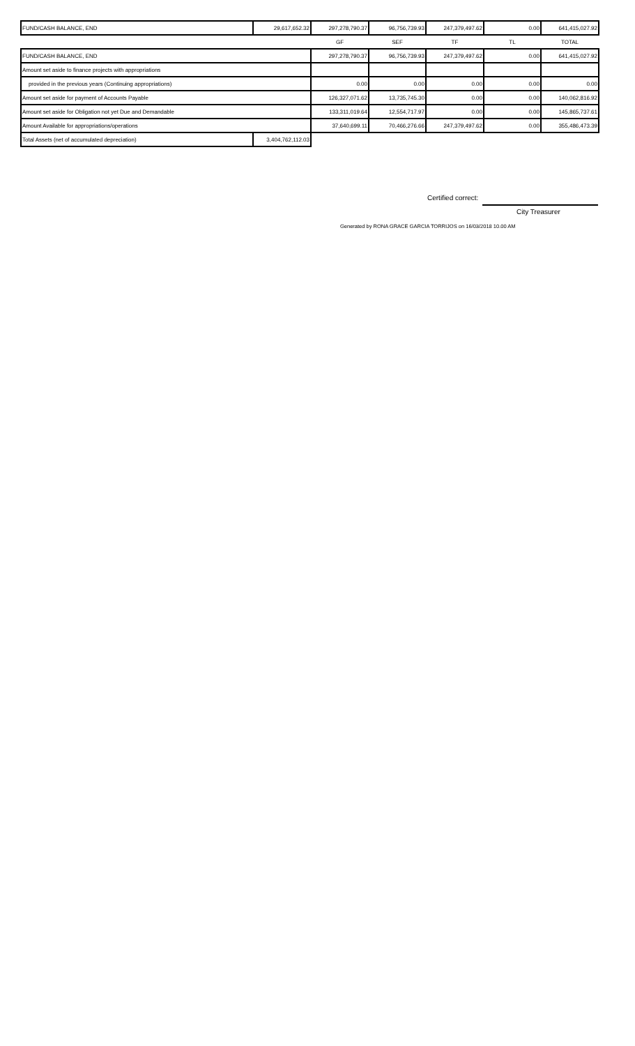| FUND/CASH BALANCE, END | 29,617,652.32 | 297,278,790.37 | 96,756,739.93 | 247,379,497.62 | 0.00 | 641,415,027.92 |
| | | GF | SEF | TF | TL | TOTAL |
| FUND/CASH BALANCE, END | | 297,278,790.37 | 96,756,739.93 | 247,379,497.62 | 0.00 | 641,415,027.92 |
| Amount set aside to finance projects with appropriations | | | | | | |
| provided in the previous years (Continuing appropriations) | | 0.00 | 0.00 | 0.00 | 0.00 | 0.00 |
| Amount set aside for payment of Accounts Payable | | 126,327,071.62 | 13,735,745.30 | 0.00 | 0.00 | 140,062,816.92 |
| Amount set aside for Obligation not yet Due and Demandable | | 133,311,019.64 | 12,554,717.97 | 0.00 | 0.00 | 145,865,737.61 |
| Amount Available for appropriations/operations | | 37,640,699.11 | 70,466,276.66 | 247,379,497.62 | 0.00 | 355,486,473.39 |
| Total Assets (net of accumulated depreciation) | 3,404,762,112.03 | | | | | |
Certified correct:
City Treasurer
Generated by RONA GRACE GARCIA TORRIJOS on 16/03/2018 10.00 AM